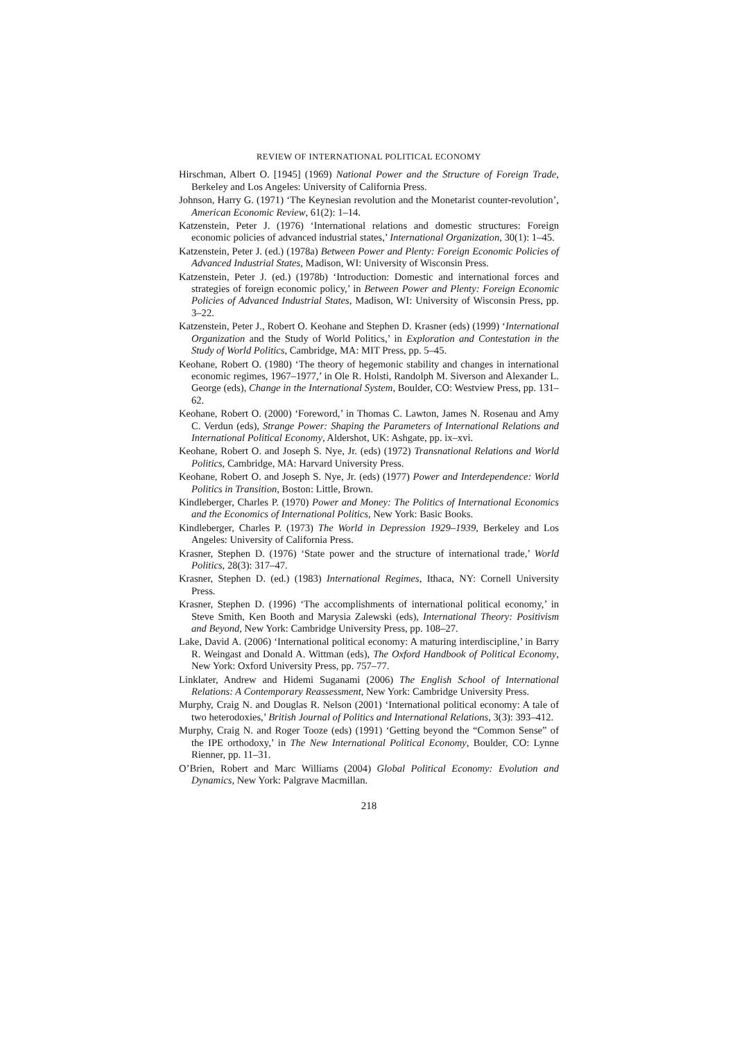REVIEW OF INTERNATIONAL POLITICAL ECONOMY
Hirschman, Albert O. [1945] (1969) National Power and the Structure of Foreign Trade, Berkeley and Los Angeles: University of California Press.
Johnson, Harry G. (1971) ‘The Keynesian revolution and the Monetarist counter-revolution’, American Economic Review, 61(2): 1–14.
Katzenstein, Peter J. (1976) ‘International relations and domestic structures: Foreign economic policies of advanced industrial states,’ International Organization, 30(1): 1–45.
Katzenstein, Peter J. (ed.) (1978a) Between Power and Plenty: Foreign Economic Policies of Advanced Industrial States, Madison, WI: University of Wisconsin Press.
Katzenstein, Peter J. (ed.) (1978b) ‘Introduction: Domestic and international forces and strategies of foreign economic policy,’ in Between Power and Plenty: Foreign Economic Policies of Advanced Industrial States, Madison, WI: University of Wisconsin Press, pp. 3–22.
Katzenstein, Peter J., Robert O. Keohane and Stephen D. Krasner (eds) (1999) ‘International Organization and the Study of World Politics,’ in Exploration and Contestation in the Study of World Politics, Cambridge, MA: MIT Press, pp. 5–45.
Keohane, Robert O. (1980) ‘The theory of hegemonic stability and changes in international economic regimes, 1967–1977,’ in Ole R. Holsti, Randolph M. Siverson and Alexander L. George (eds), Change in the International System, Boulder, CO: Westview Press, pp. 131–62.
Keohane, Robert O. (2000) ‘Foreword,’ in Thomas C. Lawton, James N. Rosenau and Amy C. Verdun (eds), Strange Power: Shaping the Parameters of International Relations and International Political Economy, Aldershot, UK: Ashgate, pp. ix–xvi.
Keohane, Robert O. and Joseph S. Nye, Jr. (eds) (1972) Transnational Relations and World Politics, Cambridge, MA: Harvard University Press.
Keohane, Robert O. and Joseph S. Nye, Jr. (eds) (1977) Power and Interdependence: World Politics in Transition, Boston: Little, Brown.
Kindleberger, Charles P. (1970) Power and Money: The Politics of International Economics and the Economics of International Politics, New York: Basic Books.
Kindleberger, Charles P. (1973) The World in Depression 1929–1939, Berkeley and Los Angeles: University of California Press.
Krasner, Stephen D. (1976) ‘State power and the structure of international trade,’ World Politics, 28(3): 317–47.
Krasner, Stephen D. (ed.) (1983) International Regimes, Ithaca, NY: Cornell University Press.
Krasner, Stephen D. (1996) ‘The accomplishments of international political economy,’ in Steve Smith, Ken Booth and Marysia Zalewski (eds), International Theory: Positivism and Beyond, New York: Cambridge University Press, pp. 108–27.
Lake, David A. (2006) ‘International political economy: A maturing interdiscipline,’ in Barry R. Weingast and Donald A. Wittman (eds), The Oxford Handbook of Political Economy, New York: Oxford University Press, pp. 757–77.
Linklater, Andrew and Hidemi Suganami (2006) The English School of International Relations: A Contemporary Reassessment, New York: Cambridge University Press.
Murphy, Craig N. and Douglas R. Nelson (2001) ‘International political economy: A tale of two heterodoxies,’ British Journal of Politics and International Relations, 3(3): 393–412.
Murphy, Craig N. and Roger Tooze (eds) (1991) ‘Getting beyond the “Common Sense” of the IPE orthodoxy,’ in The New International Political Economy, Boulder, CO: Lynne Rienner, pp. 11–31.
O’Brien, Robert and Marc Williams (2004) Global Political Economy: Evolution and Dynamics, New York: Palgrave Macmillan.
218